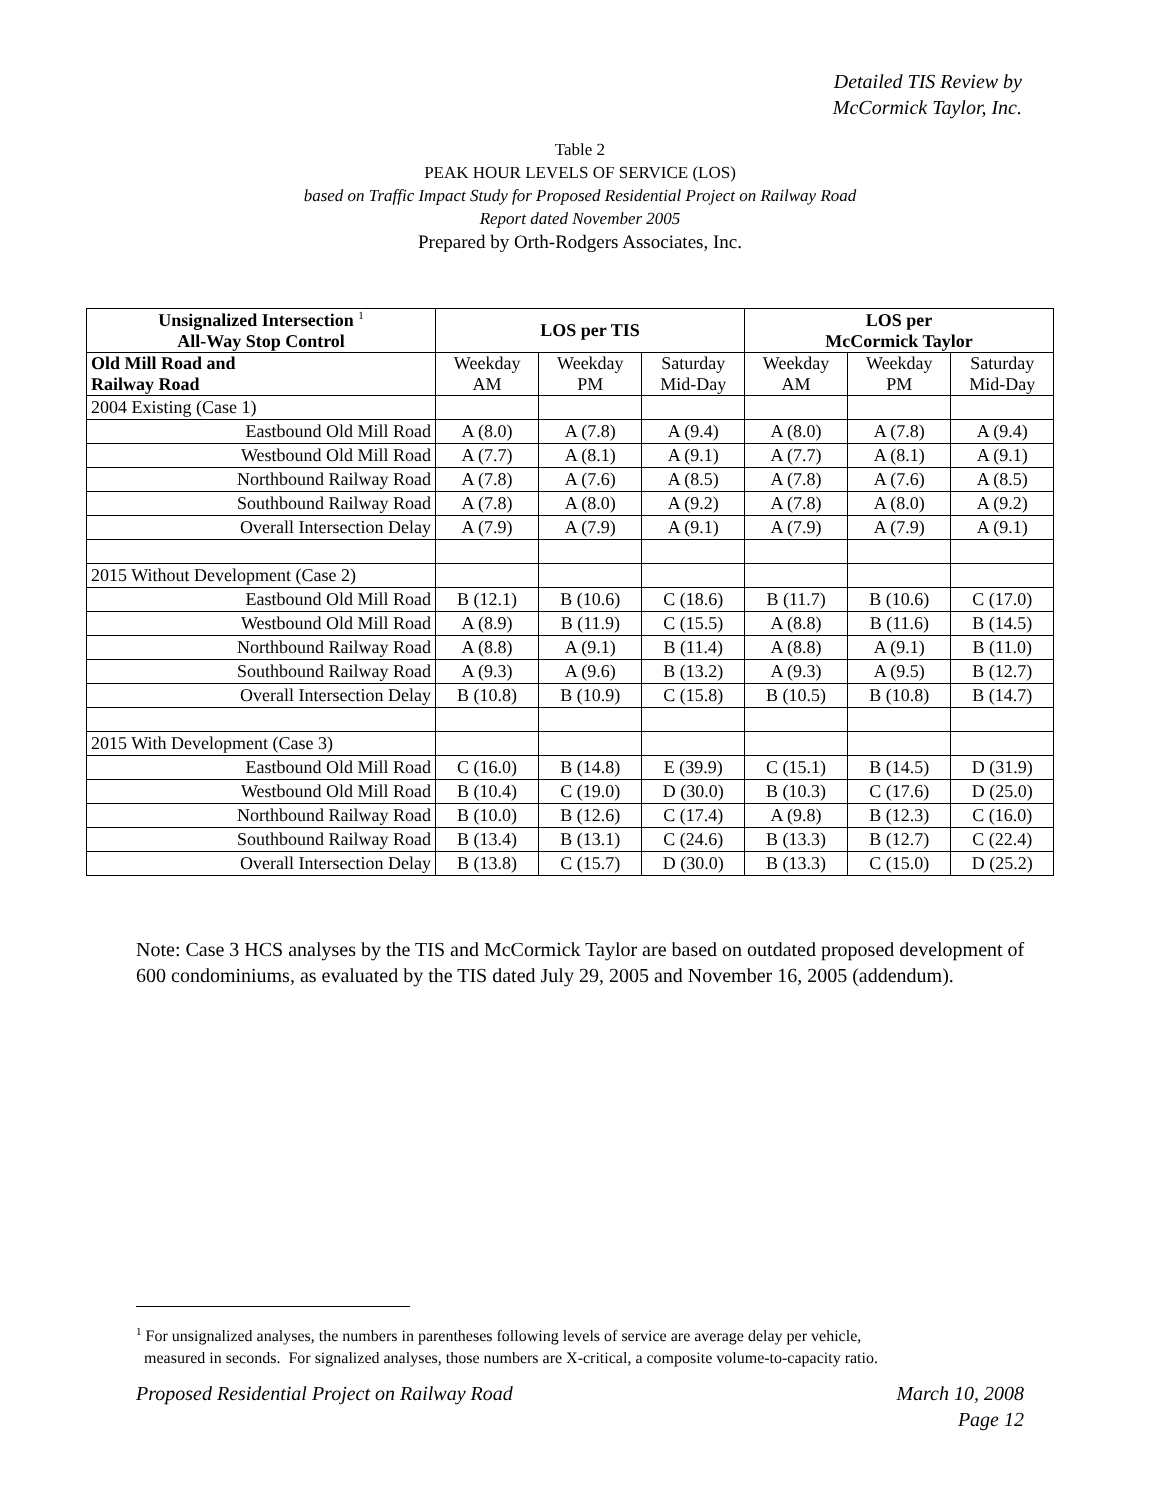Detailed TIS Review by
McCormick Taylor, Inc.
Table 2
PEAK HOUR LEVELS OF SERVICE (LOS)
based on Traffic Impact Study for Proposed Residential Project on Railway Road
Report dated November 2005
Prepared by Orth-Rodgers Associates, Inc.
| Unsignalized Intersection <sup>1</sup> All-Way Stop Control | LOS per TIS | | | LOS per McCormick Taylor | | |
| --- | --- | --- | --- | --- | --- | --- |
| Old Mill Road and Railway Road | Weekday AM | Weekday PM | Saturday Mid-Day | Weekday AM | Weekday PM | Saturday Mid-Day |
| 2004 Existing (Case 1) | | | | | | |
| Eastbound Old Mill Road | A (8.0) | A (7.8) | A (9.4) | A (8.0) | A (7.8) | A (9.4) |
| Westbound Old Mill Road | A (7.7) | A (8.1) | A (9.1) | A (7.7) | A (8.1) | A (9.1) |
| Northbound Railway Road | A (7.8) | A (7.6) | A (8.5) | A (7.8) | A (7.6) | A (8.5) |
| Southbound Railway Road | A (7.8) | A (8.0) | A (9.2) | A (7.8) | A (8.0) | A (9.2) |
| Overall Intersection Delay | A (7.9) | A (7.9) | A (9.1) | A (7.9) | A (7.9) | A (9.1) |
| 2015 Without Development (Case 2) | | | | | | |
| Eastbound Old Mill Road | B (12.1) | B (10.6) | C (18.6) | B (11.7) | B (10.6) | C (17.0) |
| Westbound Old Mill Road | A (8.9) | B (11.9) | C (15.5) | A (8.8) | B (11.6) | B (14.5) |
| Northbound Railway Road | A (8.8) | A (9.1) | B (11.4) | A (8.8) | A (9.1) | B (11.0) |
| Southbound Railway Road | A (9.3) | A (9.6) | B (13.2) | A (9.3) | A (9.5) | B (12.7) |
| Overall Intersection Delay | B (10.8) | B (10.9) | C (15.8) | B (10.5) | B (10.8) | B (14.7) |
| 2015 With Development (Case 3) | | | | | | |
| Eastbound Old Mill Road | C (16.0) | B (14.8) | E (39.9) | C (15.1) | B (14.5) | D (31.9) |
| Westbound Old Mill Road | B (10.4) | C (19.0) | D (30.0) | B (10.3) | C (17.6) | D (25.0) |
| Northbound Railway Road | B (10.0) | B (12.6) | C (17.4) | A (9.8) | B (12.3) | C (16.0) |
| Southbound Railway Road | B (13.4) | B (13.1) | C (24.6) | B (13.3) | B (12.7) | C (22.4) |
| Overall Intersection Delay | B (13.8) | C (15.7) | D (30.0) | B (13.3) | C (15.0) | D (25.2) |
Note: Case 3 HCS analyses by the TIS and McCormick Taylor are based on outdated proposed development of 600 condominiums, as evaluated by the TIS dated July 29, 2005 and November 16, 2005 (addendum).
<sup>1</sup> For unsignalized analyses, the numbers in parentheses following levels of service are average delay per vehicle,
measured in seconds. For signalized analyses, those numbers are X-critical, a composite volume-to-capacity ratio.
Proposed Residential Project on Railway Road March 10, 2008
Page 12